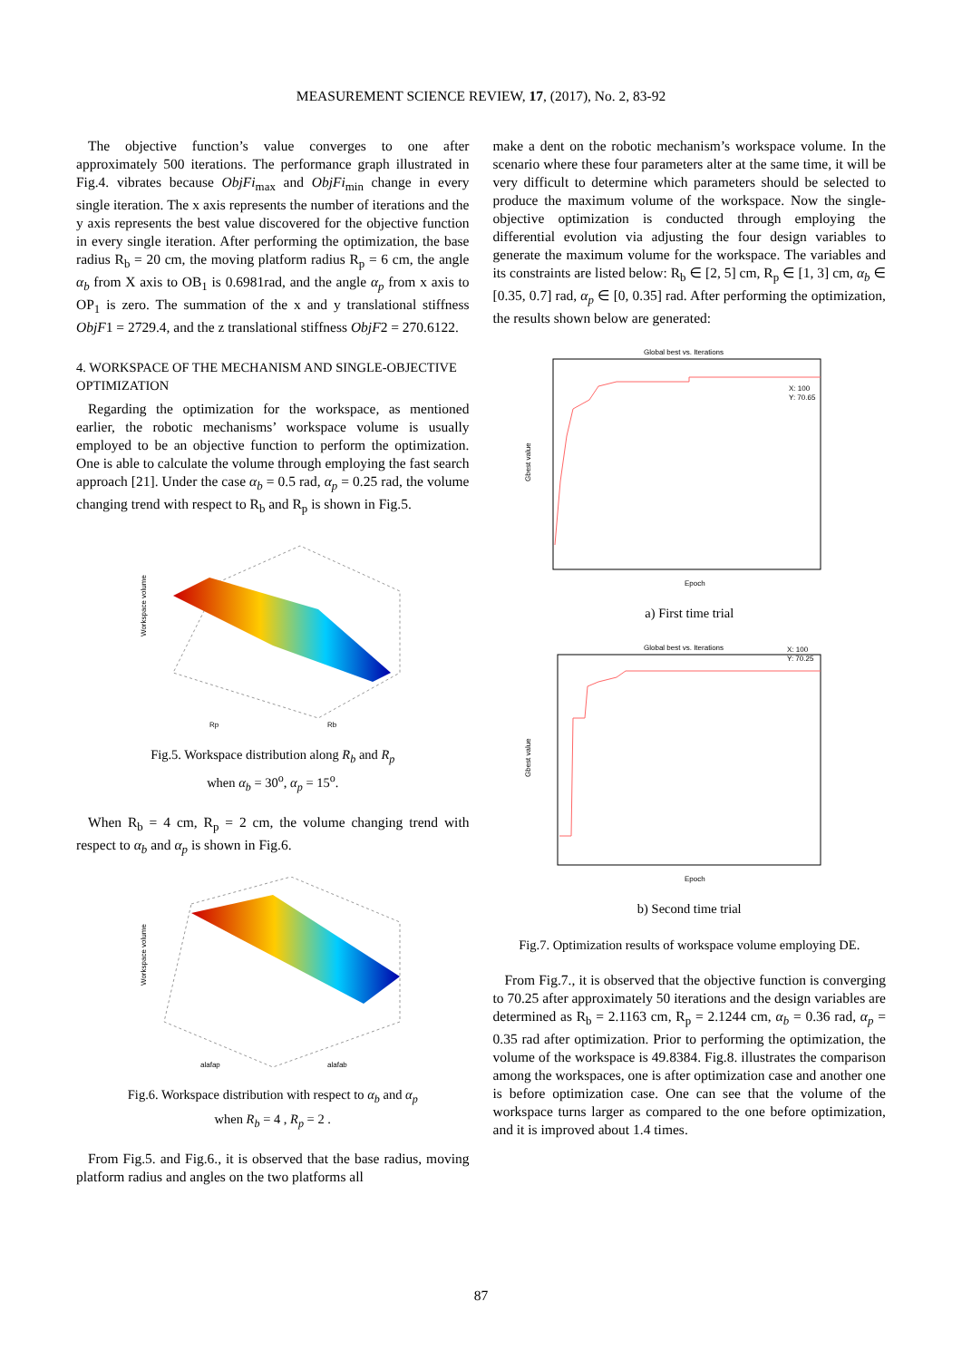MEASUREMENT SCIENCE REVIEW, 17, (2017), No. 2, 83-92
The objective function’s value converges to one after approximately 500 iterations. The performance graph illustrated in Fig.4. vibrates because ObjFi<sub>max</sub> and ObjFi<sub>min</sub> change in every single iteration. The x axis represents the number of iterations and the y axis represents the best value discovered for the objective function in every single iteration. After performing the optimization, the base radius R<sub>b</sub> = 20 cm, the moving platform radius R<sub>p</sub> = 6 cm, the angle α<sub>b</sub> from X axis to OB<sub>1</sub> is 0.6981rad, and the angle α<sub>p</sub> from x axis to OP<sub>1</sub> is zero. The summation of the x and y translational stiffness ObjF1 = 2729.4, and the z translational stiffness ObjF2 = 270.6122.
4. WORKSPACE OF THE MECHANISM AND SINGLE-OBJECTIVE OPTIMIZATION
Regarding the optimization for the workspace, as mentioned earlier, the robotic mechanisms’ workspace volume is usually employed to be an objective function to perform the optimization. One is able to calculate the volume through employing the fast search approach [21]. Under the case α<sub>b</sub> = 0.5 rad, α<sub>p</sub> = 0.25 rad, the volume changing trend with respect to R<sub>b</sub> and R<sub>p</sub> is shown in Fig.5.
Workspace volume
Rp
Rb
Fig.5. Workspace distribution along R<sub>b</sub> and R<sub>p</sub>
when α<sub>b</sub> = 30<sup>o</sup>, α<sub>p</sub> = 15<sup>o</sup>.
When R<sub>b</sub> = 4 cm, R<sub>p</sub> = 2 cm, the volume changing trend with respect to α<sub>b</sub> and α<sub>p</sub> is shown in Fig.6.
Workspace volume
alafap
alafab
Fig.6. Workspace distribution with respect to α<sub>b</sub> and α<sub>p</sub>
when R<sub>b</sub> = 4 , R<sub>p</sub> = 2 .
From Fig.5. and Fig.6., it is observed that the base radius, moving platform radius and angles on the two platforms all
make a dent on the robotic mechanism’s workspace volume. In the scenario where these four parameters alter at the same time, it will be very difficult to determine which parameters should be selected to produce the maximum volume of the workspace. Now the single-objective optimization is conducted through employing the differential evolution via adjusting the four design variables to generate the maximum volume for the workspace. The variables and its constraints are listed below: R<sub>b</sub> ∈ [2, 5] cm, R<sub>p</sub> ∈ [1, 3] cm, α<sub>b</sub> ∈ [0.35, 0.7] rad, α<sub>p</sub> ∈ [0, 0.35] rad. After performing the optimization, the results shown below are generated:
Global best vs. Iterations
X: 100
Y: 70.65
Epoch
Gbest value
a) First time trial
Global best vs. Iterations
X: 100
Y: 70.25
Epoch
Gbest value
b) Second time trial
Fig.7. Optimization results of workspace volume employing DE.
From Fig.7., it is observed that the objective function is converging to 70.25 after approximately 50 iterations and the design variables are determined as R<sub>b</sub> = 2.1163 cm, R<sub>p</sub> = 2.1244 cm, α<sub>b</sub> = 0.36 rad, α<sub>p</sub> = 0.35 rad after optimization. Prior to performing the optimization, the volume of the workspace is 49.8384. Fig.8. illustrates the comparison among the workspaces, one is after optimization case and another one is before optimization case. One can see that the volume of the workspace turns larger as compared to the one before optimization, and it is improved about 1.4 times.
87